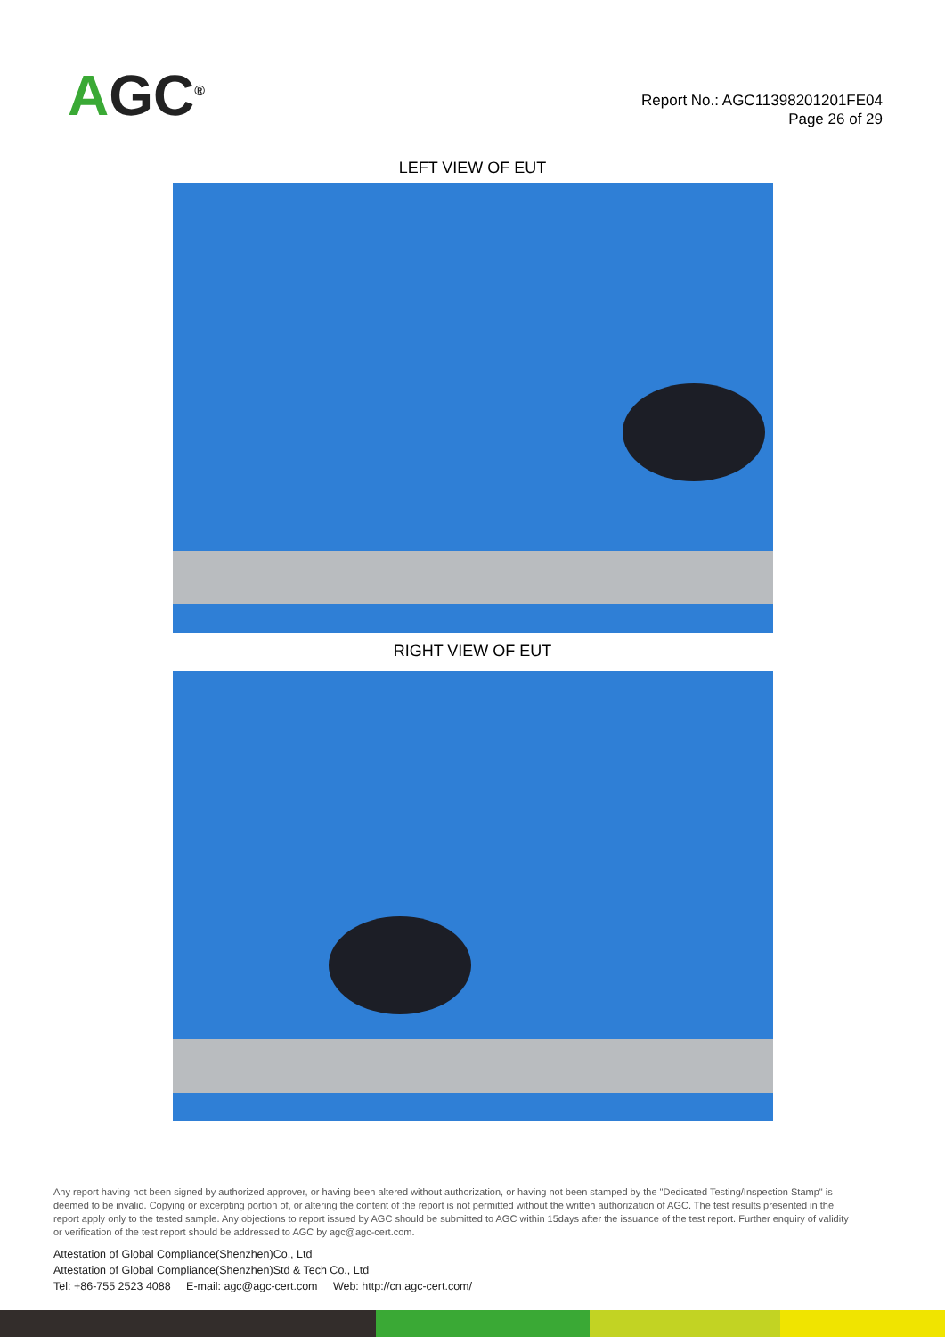AGC<sup>®</sup>
Report No.: AGC11398201201FE04
Page 26 of 29
LEFT VIEW OF EUT
RIGHT VIEW OF EUT
Any report having not been signed by authorized approver, or having been altered without authorization, or having not been stamped by the "Dedicated Testing/Inspection Stamp" is deemed to be invalid. Copying or excerpting portion of, or altering the content of the report is not permitted without the written authorization of AGC. The test results presented in the report apply only to the tested sample. Any objections to report issued by AGC should be submitted to AGC within 15days after the issuance of the test report. Further enquiry of validity or verification of the test report should be addressed to AGC by agc@agc-cert.com.
Attestation of Global Compliance(Shenzhen)Co., Ltd
Attestation of Global Compliance(Shenzhen)Std & Tech Co., Ltd
Tel: +86-755 2523 4088 E-mail: agc@agc-cert.com Web: http://cn.agc-cert.com/